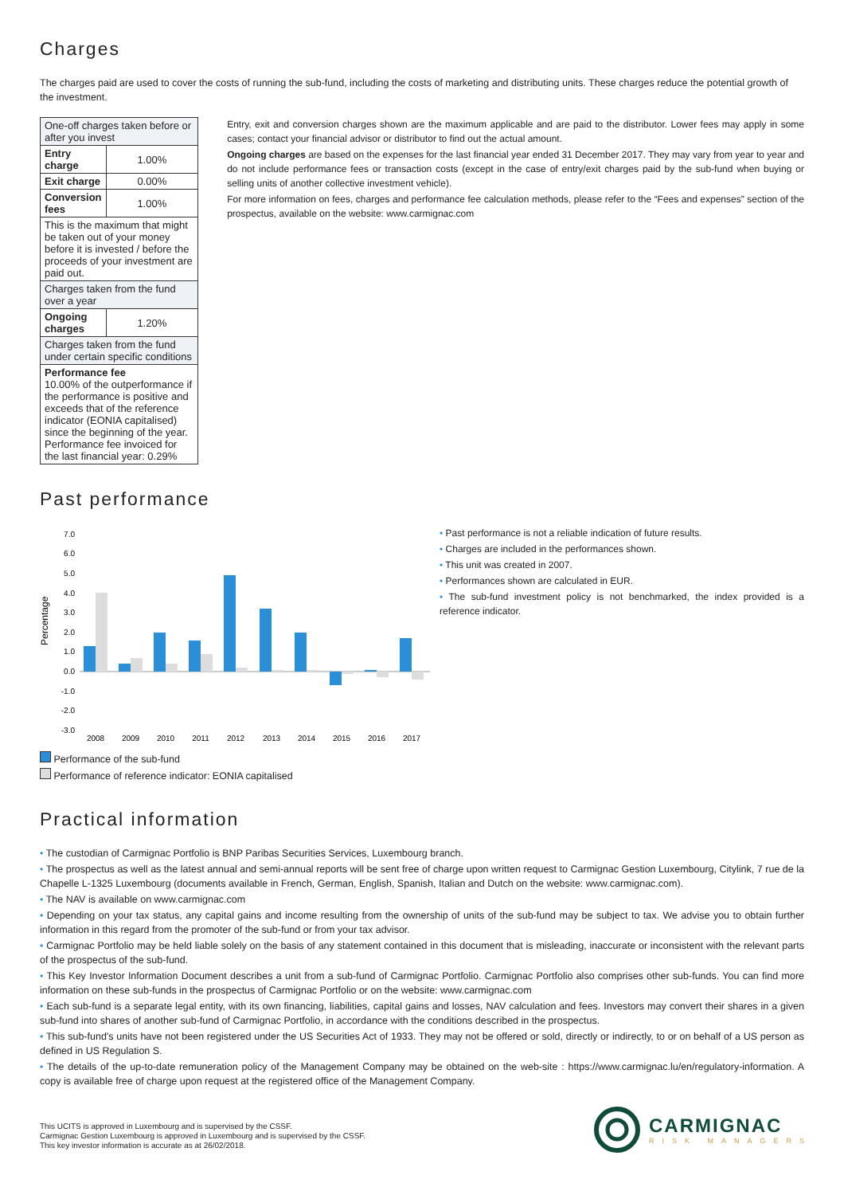Charges
The charges paid are used to cover the costs of running the sub-fund, including the costs of marketing and distributing units. These charges reduce the potential growth of the investment.
| One-off charges taken before or after you invest | |
| Entry charge | 1.00% |
| Exit charge | 0.00% |
| Conversion fees | 1.00% |
| This is the maximum that might be taken out of your money before it is invested / before the proceeds of your investment are paid out. | |
| Charges taken from the fund over a year | |
| Ongoing charges | 1.20% |
| Charges taken from the fund under certain specific conditions | |
| Performance fee 10.00% of the outperformance if the performance is positive and exceeds that of the reference indicator (EONIA capitalised) since the beginning of the year. Performance fee invoiced for the last financial year: 0.29% | |
Entry, exit and conversion charges shown are the maximum applicable and are paid to the distributor. Lower fees may apply in some cases; contact your financial advisor or distributor to find out the actual amount.
Ongoing charges are based on the expenses for the last financial year ended 31 December 2017. They may vary from year to year and do not include performance fees or transaction costs (except in the case of entry/exit charges paid by the sub-fund when buying or selling units of another collective investment vehicle).
For more information on fees, charges and performance fee calculation methods, please refer to the “Fees and expenses” section of the prospectus, available on the website: www.carmignac.com
Past performance
Percentage
7.0
6.0
5.0
4.0
3.0
2.0
1.0
0.0
-1.0
-2.0
-3.0
2008
2009
2010
2011
2012
2013
2014
2015
2016
2017
Performance of the sub-fund
Performance of reference indicator: EONIA capitalised
• Past performance is not a reliable indication of future results.
• Charges are included in the performances shown.
• This unit was created in 2007.
• Performances shown are calculated in EUR.
• The sub-fund investment policy is not benchmarked, the index provided is a reference indicator.
Practical information
• The custodian of Carmignac Portfolio is BNP Paribas Securities Services, Luxembourg branch.
• The prospectus as well as the latest annual and semi-annual reports will be sent free of charge upon written request to Carmignac Gestion Luxembourg, Citylink, 7 rue de la Chapelle L-1325 Luxembourg (documents available in French, German, English, Spanish, Italian and Dutch on the website: www.carmignac.com).
• The NAV is available on www.carmignac.com
• Depending on your tax status, any capital gains and income resulting from the ownership of units of the sub-fund may be subject to tax. We advise you to obtain further information in this regard from the promoter of the sub-fund or from your tax advisor.
• Carmignac Portfolio may be held liable solely on the basis of any statement contained in this document that is misleading, inaccurate or inconsistent with the relevant parts of the prospectus of the sub-fund.
• This Key Investor Information Document describes a unit from a sub-fund of Carmignac Portfolio. Carmignac Portfolio also comprises other sub-funds. You can find more information on these sub-funds in the prospectus of Carmignac Portfolio or on the website: www.carmignac.com
• Each sub-fund is a separate legal entity, with its own financing, liabilities, capital gains and losses, NAV calculation and fees. Investors may convert their shares in a given sub-fund into shares of another sub-fund of Carmignac Portfolio, in accordance with the conditions described in the prospectus.
• This sub-fund's units have not been registered under the US Securities Act of 1933. They may not be offered or sold, directly or indirectly, to or on behalf of a US person as defined in US Regulation S.
• The details of the up-to-date remuneration policy of the Management Company may be obtained on the web-site : https://www.carmignac.lu/en/regulatory-information. A copy is available free of charge upon request at the registered office of the Management Company.
This UCITS is approved in Luxembourg and is supervised by the CSSF.
Carmignac Gestion Luxembourg is approved in Luxembourg and is supervised by the CSSF.
This key investor information is accurate as at 26/02/2018.
CARMIGNAC
RISK MANAGERS